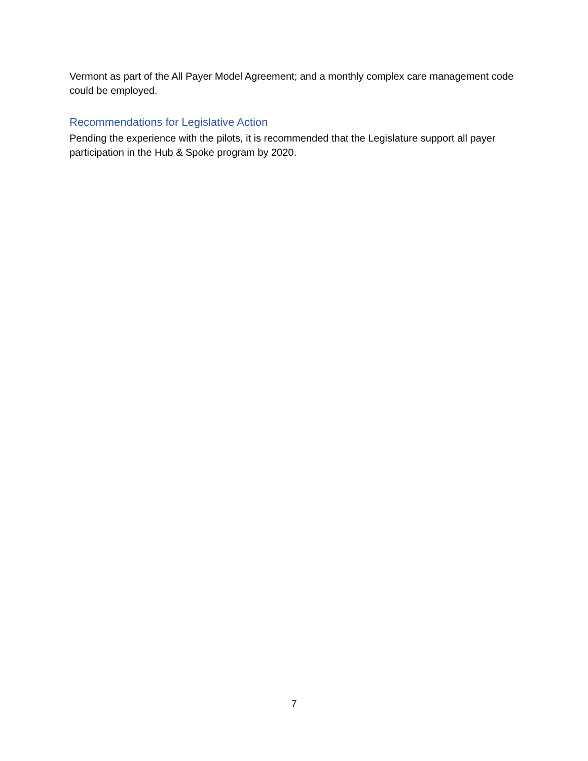Vermont as part of the All Payer Model Agreement; and a monthly complex care management code could be employed.
Recommendations for Legislative Action
Pending the experience with the pilots, it is recommended that the Legislature support all payer participation in the Hub & Spoke program by 2020.
7